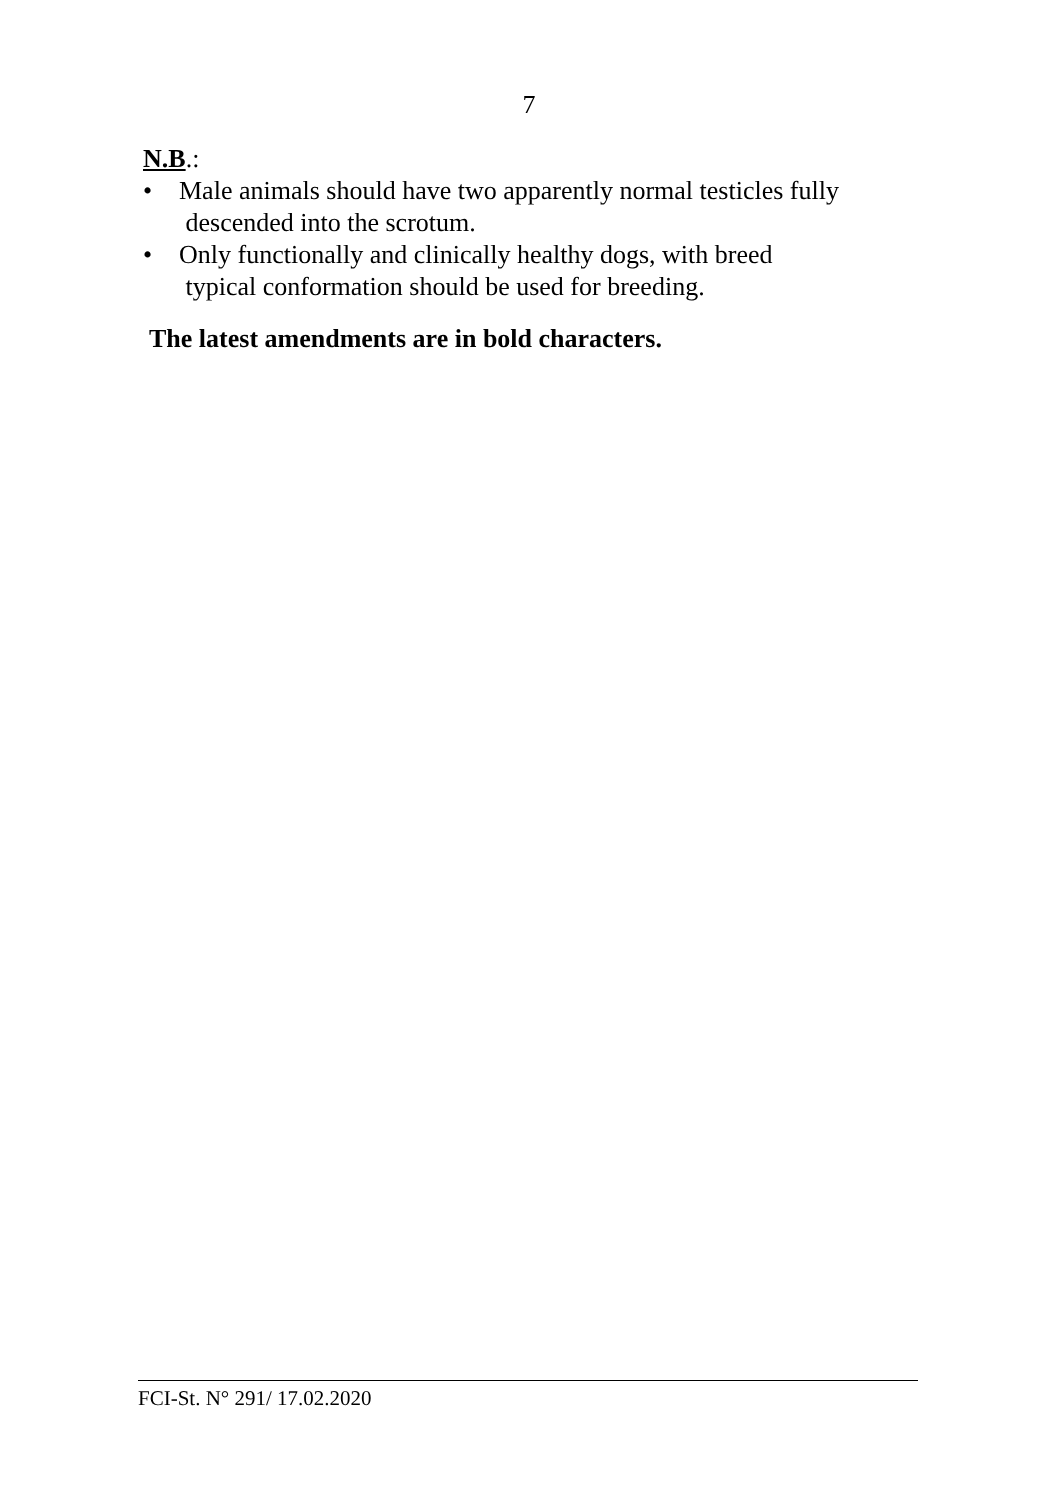7
N.B.:
• Male animals should have two apparently normal testicles fully
descended into the scrotum.
• Only functionally and clinically healthy dogs, with breed
typical conformation should be used for breeding.
The latest amendments are in bold characters.
FCI-St. N° 291/ 17.02.2020